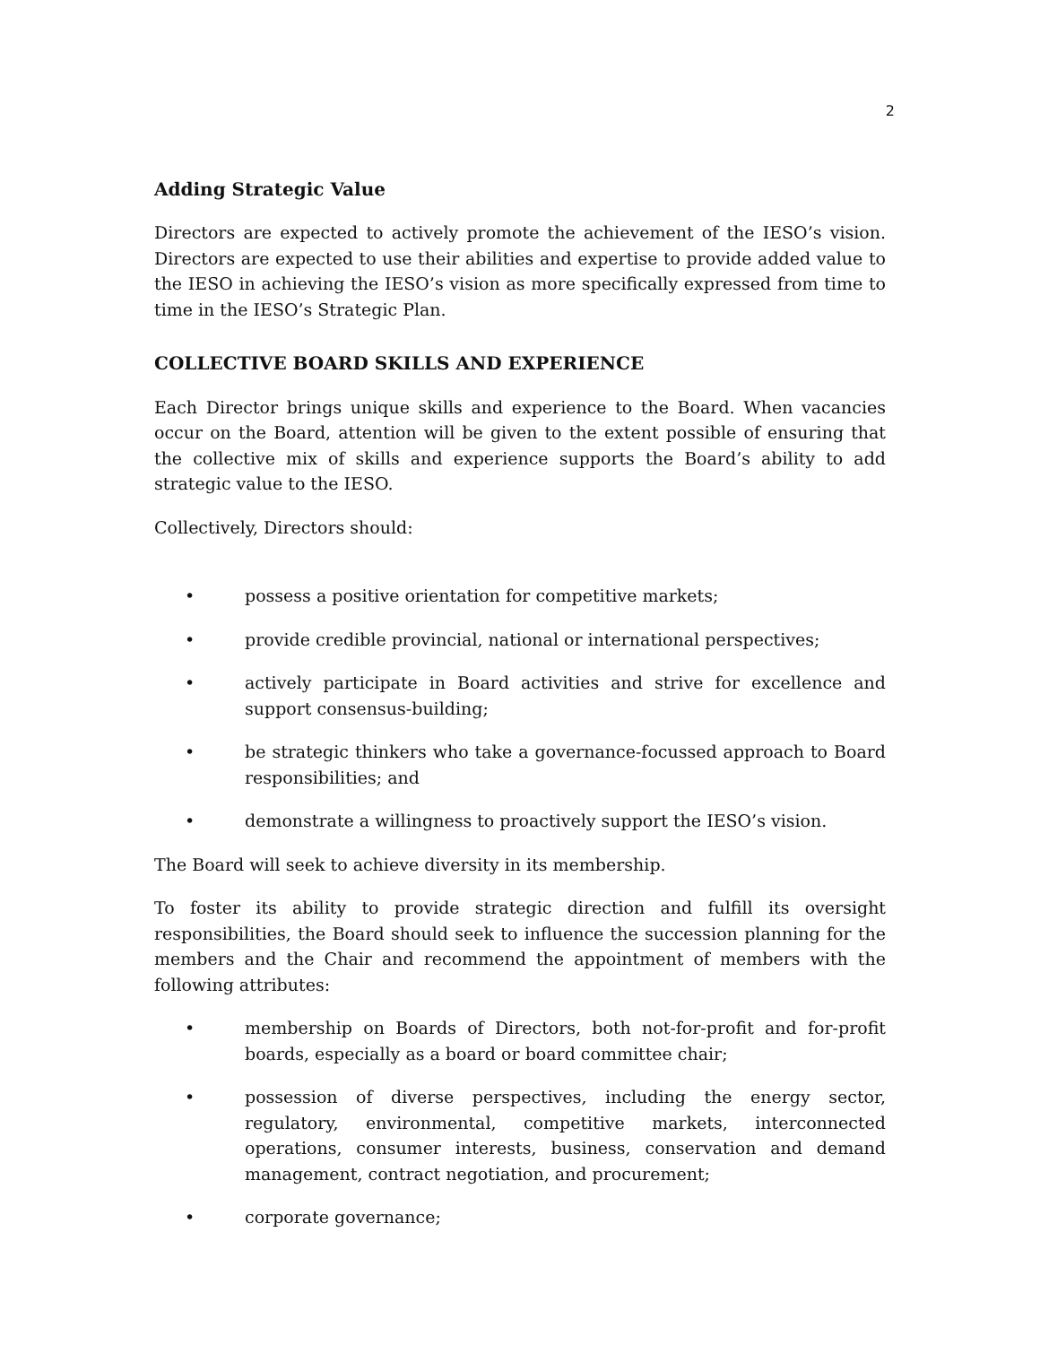2
Adding Strategic Value
Directors are expected to actively promote the achievement of the IESO’s vision. Directors are expected to use their abilities and expertise to provide added value to the IESO in achieving the IESO’s vision as more specifically expressed from time to time in the IESO’s Strategic Plan.
COLLECTIVE BOARD SKILLS AND EXPERIENCE
Each Director brings unique skills and experience to the Board. When vacancies occur on the Board, attention will be given to the extent possible of ensuring that the collective mix of skills and experience supports the Board’s ability to add strategic value to the IESO.
Collectively, Directors should:
• possess a positive orientation for competitive markets;
• provide credible provincial, national or international perspectives;
• actively participate in Board activities and strive for excellence and support consensus-building;
• be strategic thinkers who take a governance-focussed approach to Board responsibilities; and
• demonstrate a willingness to proactively support the IESO’s vision.
The Board will seek to achieve diversity in its membership.
To foster its ability to provide strategic direction and fulfill its oversight responsibilities, the Board should seek to influence the succession planning for the members and the Chair and recommend the appointment of members with the following attributes:
• membership on Boards of Directors, both not-for-profit and for-profit boards, especially as a board or board committee chair;
• possession of diverse perspectives, including the energy sector, regulatory, environmental, competitive markets, interconnected operations, consumer interests, business, conservation and demand management, contract negotiation, and procurement;
• corporate governance;